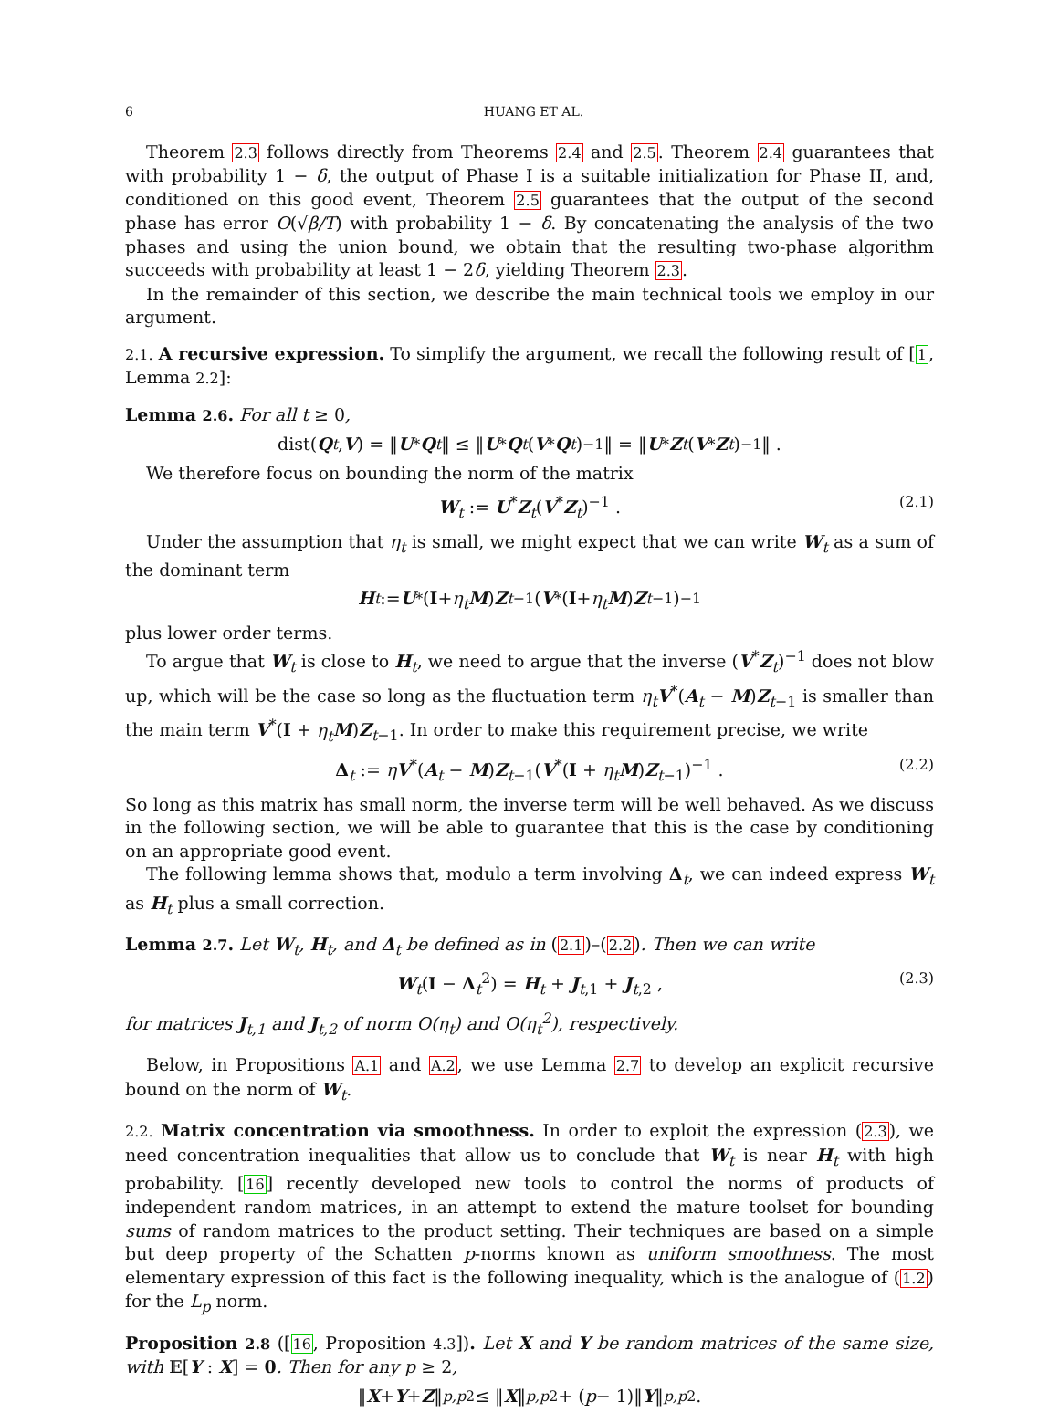6 HUANG ET AL.
Theorem 2.3 follows directly from Theorems 2.4 and 2.5. Theorem 2.4 guarantees that with probability 1 − δ, the output of Phase I is a suitable initialization for Phase II, and, conditioned on this good event, Theorem 2.5 guarantees that the output of the second phase has error O(√β/T) with probability 1 − δ. By concatenating the analysis of the two phases and using the union bound, we obtain that the resulting two-phase algorithm succeeds with probability at least 1 − 2δ, yielding Theorem 2.3.
In the remainder of this section, we describe the main technical tools we employ in our argument.
2.1. A recursive expression. To simplify the argument, we recall the following result of [1, Lemma 2.2]:
Lemma 2.6. For all t ≥ 0,
dist(Q<sub>t</sub>, V) = ‖ U<sup>*</sup> Q<sub>t</sub> ‖ ≤ ‖ U<sup>*</sup> Q<sub>t</sub> (V<sup>*</sup> Q<sub>t</sub>)<sup>−1</sup>‖ = ‖ U<sup>*</sup> Z<sub>t</sub> (V<sup>*</sup> Z<sub>t</sub>)<sup>−1</sup>‖ .
We therefore focus on bounding the norm of the matrix
W<sub>t</sub> := U<sup>*</sup>Z<sub>t</sub>(V<sup>*</sup>Z<sub>t</sub>)<sup>−1</sup> . (2.1)
Under the assumption that η<sub>t</sub> is small, we might expect that we can write W<sub>t</sub> as a sum of the dominant term
H<sub>t</sub> := U<sup>*</sup>(I + η<sub>t</sub> M) Z<sub>t−1</sub>(V<sup>*</sup>(I + η<sub>t</sub> M) Z<sub>t−1</sub>)<sup>−1</sup>
plus lower order terms.
To argue that W<sub>t</sub> is close to H<sub>t</sub>, we need to argue that the inverse (V<sup>*</sup>Z<sub>t</sub>)<sup>−1</sup> does not blow up, which will be the case so long as the fluctuation term η<sub>t</sub> V<sup>*</sup>(A<sub>t</sub> − M)Z<sub>t−1</sub> is smaller than the main term V<sup>*</sup>(I + η<sub>t</sub> M)Z<sub>t−1</sub>. In order to make this requirement precise, we write
Δ<sub>t</sub> := ηV<sup>*</sup>(A<sub>t</sub> − M)Z<sub>t−1</sub>(V<sup>*</sup>(I + η<sub>t</sub> M)Z<sub>t−1</sub>)<sup>−1</sup> . (2.2)
So long as this matrix has small norm, the inverse term will be well behaved. As we discuss in the following section, we will be able to guarantee that this is the case by conditioning on an appropriate good event.
The following lemma shows that, modulo a term involving Δ<sub>t</sub>, we can indeed express W<sub>t</sub> as H<sub>t</sub> plus a small correction.
Lemma 2.7. Let W<sub>t</sub>, H<sub>t</sub>, and Δ<sub>t</sub> be defined as in (2.1)–(2.2). Then we can write
W<sub>t</sub>(I − Δ<sub>t</sub><sup>2</sup>) = H<sub>t</sub> + J<sub>t,1</sub> + J<sub>t,2</sub> , (2.3)
for matrices J<sub>t,1</sub> and J<sub>t,2</sub> of norm O(η<sub>t</sub>) and O(η<sub>t</sub><sup>2</sup>), respectively.
Below, in Propositions A.1 and A.2, we use Lemma 2.7 to develop an explicit recursive bound on the norm of W<sub>t</sub>.
2.2. Matrix concentration via smoothness. In order to exploit the expression (2.3), we need concentration inequalities that allow us to conclude that W<sub>t</sub> is near H<sub>t</sub> with high probability. [16] recently developed new tools to control the norms of products of independent random matrices, in an attempt to extend the mature toolset for bounding sums of random matrices to the product setting. Their techniques are based on a simple but deep property of the Schatten p-norms known as uniform smoothness. The most elementary expression of this fact is the following inequality, which is the analogue of (1.2) for the L<sub>p</sub> norm.
Proposition 2.8 ([16, Proposition 4.3]). Let X and Y be random matrices of the same size, with 𝔼[Y : X] = 0. Then for any p ≥ 2,
‖ X + Y + Z ‖<sub>p,p</sub><sup>2</sup> ≤ ‖ X ‖<sub>p,p</sub><sup>2</sup> + (p − 1)‖ Y ‖<sub>p,p</sub><sup>2</sup> .